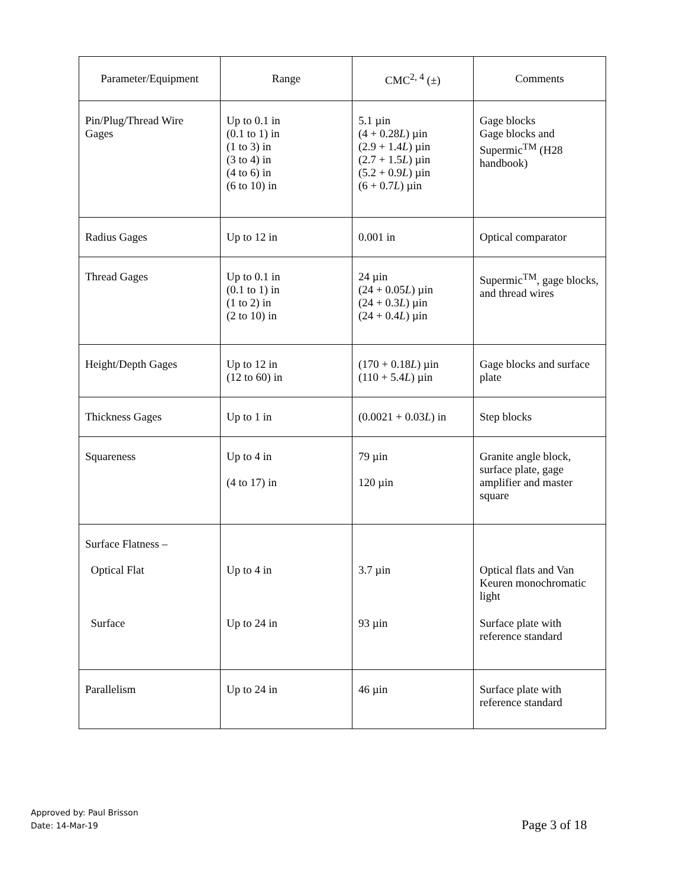| Parameter/Equipment | Range | CMC<sup>2, 4</sup> (±) | Comments |
| --- | --- | --- | --- |
| Pin/Plug/Thread Wire Gages | Up to 0.1 in (0.1 to 1) in (1 to 3) in (3 to 4) in (4 to 6) in (6 to 10) in | 5.1 µin (4 + 0.28 L ) µin (2.9 + 1.4 L ) µin (2.7 + 1.5 L ) µin (5.2 + 0.9 L ) µin (6 + 0.7 L ) µin | Gage blocks Gage blocks and Supermic<sup>TM</sup> (H28 handbook) |
| Radius Gages | Up to 12 in | 0.001 in | Optical comparator |
| Thread Gages | Up to 0.1 in (0.1 to 1) in (1 to 2) in (2 to 10) in | 24 µin (24 + 0.05 L ) µin (24 + 0.3 L ) µin (24 + 0.4 L ) µin | Supermic<sup>TM</sup>, gage blocks, and thread wires |
| Height/Depth Gages | Up to 12 in (12 to 60) in | (170 + 0.18 L ) µin (110 + 5.4 L ) µin | Gage blocks and surface plate |
| Thickness Gages | Up to 1 in | (0.0021 + 0.03 L ) in | Step blocks |
| Squareness | Up to 4 in (4 to 17) in | 79 µin 120 µin | Granite angle block, surface plate, gage amplifier and master square |
| Surface Flatness – Optical Flat Surface | Up to 4 in Up to 24 in | 3.7 µin 93 µin | Optical flats and Van Keuren monochromatic light Surface plate with reference standard |
| Parallelism | Up to 24 in | 46 µin | Surface plate with reference standard |
Approved by: Paul Brisson
Date: 14-Mar-19
Page 3 of 18